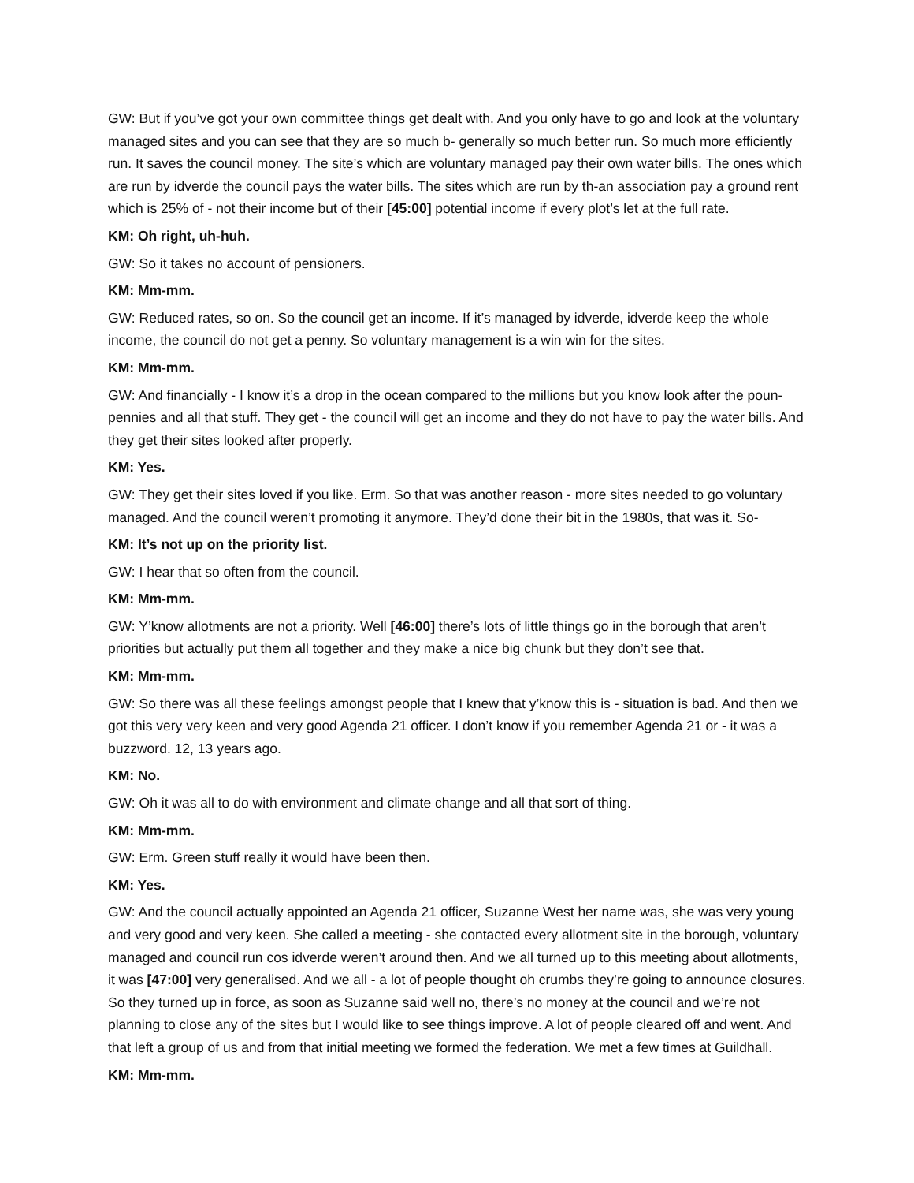GW: But if you’ve got your own committee things get dealt with. And you only have to go and look at the voluntary managed sites and you can see that they are so much b- generally so much better run. So much more efficiently run. It saves the council money. The site’s which are voluntary managed pay their own water bills. The ones which are run by idverde the council pays the water bills. The sites which are run by th-an association pay a ground rent which is 25% of - not their income but of their [45:00] potential income if every plot’s let at the full rate.
KM: Oh right, uh-huh.
GW: So it takes no account of pensioners.
KM: Mm-mm.
GW: Reduced rates, so on. So the council get an income. If it’s managed by idverde, idverde keep the whole income, the council do not get a penny. So voluntary management is a win win for the sites.
KM: Mm-mm.
GW: And financially - I know it’s a drop in the ocean compared to the millions but you know look after the poun-pennies and all that stuff. They get - the council will get an income and they do not have to pay the water bills. And they get their sites looked after properly.
KM: Yes.
GW: They get their sites loved if you like. Erm. So that was another reason - more sites needed to go voluntary managed. And the council weren’t promoting it anymore. They’d done their bit in the 1980s, that was it. So-
KM: It’s not up on the priority list.
GW: I hear that so often from the council.
KM: Mm-mm.
GW: Y’know allotments are not a priority. Well [46:00] there’s lots of little things go in the borough that aren’t priorities but actually put them all together and they make a nice big chunk but they don’t see that.
KM: Mm-mm.
GW: So there was all these feelings amongst people that I knew that y’know this is - situation is bad. And then we got this very very keen and very good Agenda 21 officer. I don’t know if you remember Agenda 21 or - it was a buzzword. 12, 13 years ago.
KM: No.
GW: Oh it was all to do with environment and climate change and all that sort of thing.
KM: Mm-mm.
GW: Erm. Green stuff really it would have been then.
KM: Yes.
GW: And the council actually appointed an Agenda 21 officer, Suzanne West her name was, she was very young and very good and very keen. She called a meeting - she contacted every allotment site in the borough, voluntary managed and council run cos idverde weren’t around then. And we all turned up to this meeting about allotments, it was [47:00] very generalised. And we all - a lot of people thought oh crumbs they’re going to announce closures. So they turned up in force, as soon as Suzanne said well no, there’s no money at the council and we’re not planning to close any of the sites but I would like to see things improve. A lot of people cleared off and went. And that left a group of us and from that initial meeting we formed the federation. We met a few times at Guildhall.
KM: Mm-mm.